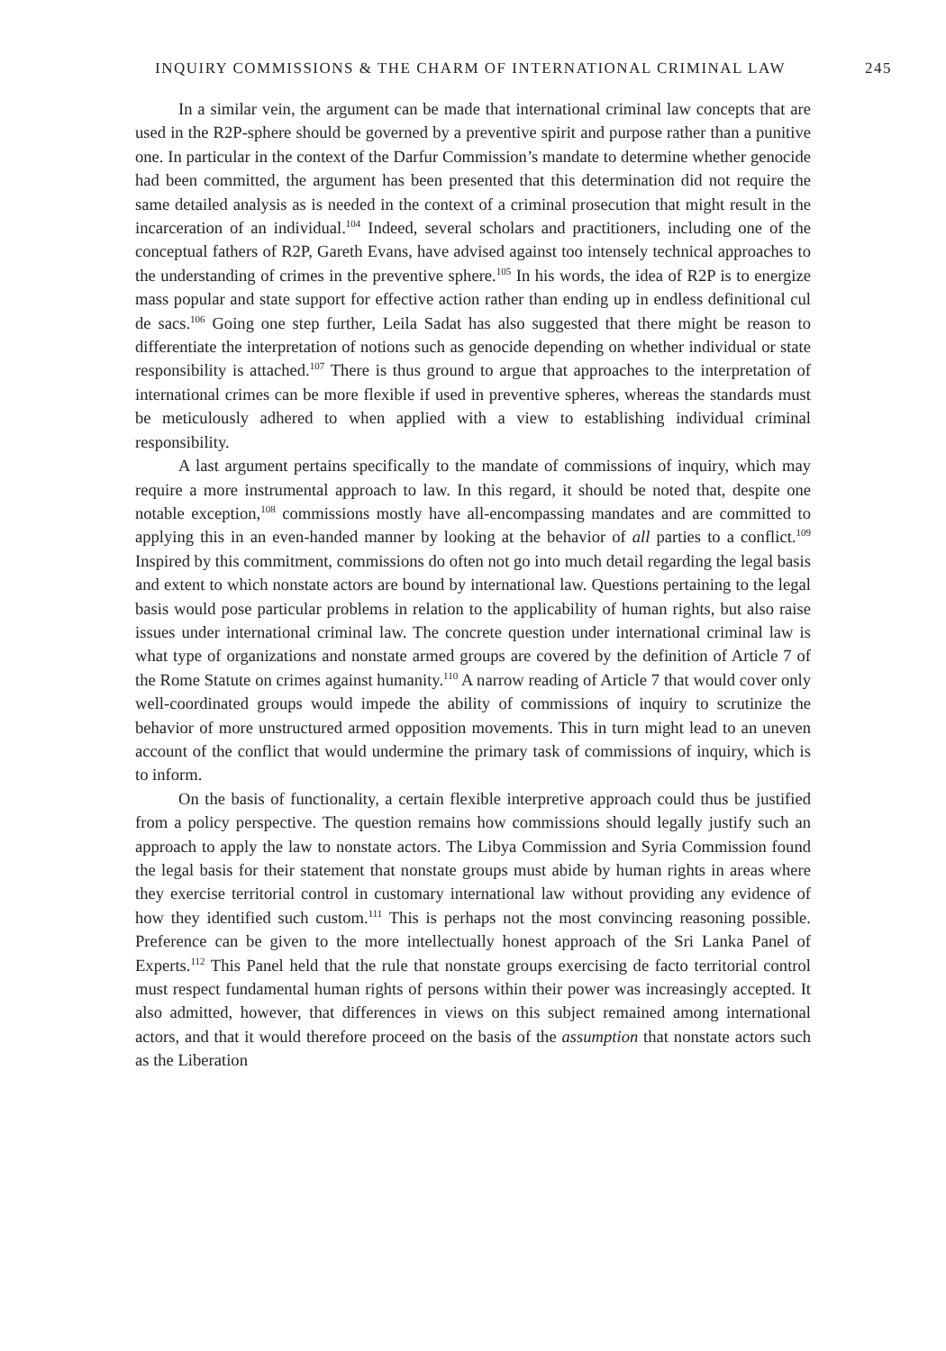INQUIRY COMMISSIONS & THE CHARM OF INTERNATIONAL CRIMINAL LAW 245
In a similar vein, the argument can be made that international criminal law concepts that are used in the R2P-sphere should be governed by a preventive spirit and purpose rather than a punitive one. In particular in the context of the Darfur Commission’s mandate to determine whether genocide had been committed, the argument has been presented that this determination did not require the same detailed analysis as is needed in the context of a criminal prosecution that might result in the incarceration of an individual.<sup>104</sup> Indeed, several scholars and practitioners, including one of the conceptual fathers of R2P, Gareth Evans, have advised against too intensely technical approaches to the understanding of crimes in the preventive sphere.<sup>105</sup> In his words, the idea of R2P is to energize mass popular and state support for effective action rather than ending up in endless definitional cul de sacs.<sup>106</sup> Going one step further, Leila Sadat has also suggested that there might be reason to differentiate the interpretation of notions such as genocide depending on whether individual or state responsibility is attached.<sup>107</sup> There is thus ground to argue that approaches to the interpretation of international crimes can be more flexible if used in preventive spheres, whereas the standards must be meticulously adhered to when applied with a view to establishing individual criminal responsibility.
A last argument pertains specifically to the mandate of commissions of inquiry, which may require a more instrumental approach to law. In this regard, it should be noted that, despite one notable exception,<sup>108</sup> commissions mostly have all-encompassing mandates and are committed to applying this in an even-handed manner by looking at the behavior of all parties to a conflict.<sup>109</sup> Inspired by this commitment, commissions do often not go into much detail regarding the legal basis and extent to which nonstate actors are bound by international law. Questions pertaining to the legal basis would pose particular problems in relation to the applicability of human rights, but also raise issues under international criminal law. The concrete question under international criminal law is what type of organizations and nonstate armed groups are covered by the definition of Article 7 of the Rome Statute on crimes against humanity.<sup>110</sup> A narrow reading of Article 7 that would cover only well-coordinated groups would impede the ability of commissions of inquiry to scrutinize the behavior of more unstructured armed opposition movements. This in turn might lead to an uneven account of the conflict that would undermine the primary task of commissions of inquiry, which is to inform.
On the basis of functionality, a certain flexible interpretive approach could thus be justified from a policy perspective. The question remains how commissions should legally justify such an approach to apply the law to nonstate actors. The Libya Commission and Syria Commission found the legal basis for their statement that nonstate groups must abide by human rights in areas where they exercise territorial control in customary international law without providing any evidence of how they identified such custom.<sup>111</sup> This is perhaps not the most convincing reasoning possible. Preference can be given to the more intellectually honest approach of the Sri Lanka Panel of Experts.<sup>112</sup> This Panel held that the rule that nonstate groups exercising de facto territorial control must respect fundamental human rights of persons within their power was increasingly accepted. It also admitted, however, that differences in views on this subject remained among international actors, and that it would therefore proceed on the basis of the assumption that nonstate actors such as the Liberation